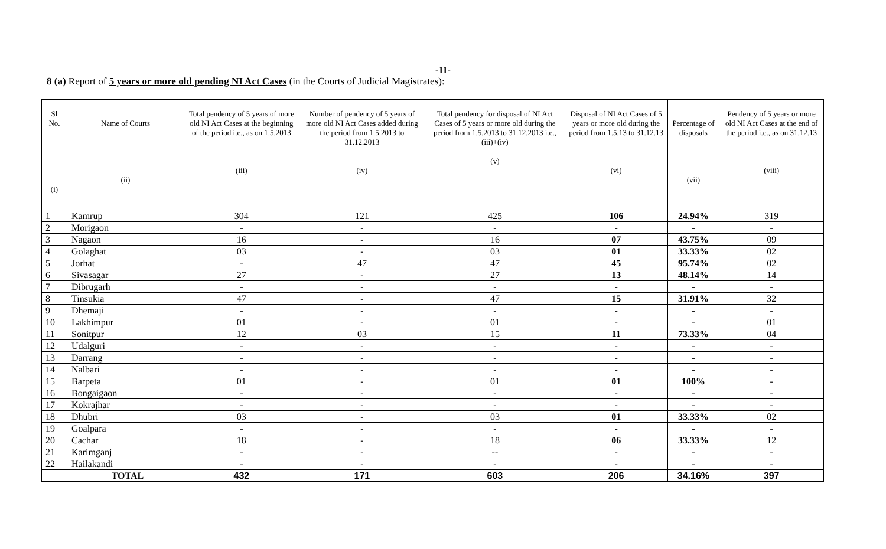-11-
8 (a) Report of 5 years or more old pending NI Act Cases (in the Courts of Judicial Magistrates):
| Sl No. (i) | Name of Courts (ii) | Total pendency of 5 years of more old NI Act Cases at the beginning of the period i.e., as on 1.5.2013 (iii) | Number of pendency of 5 years of more old NI Act Cases added during the period from 1.5.2013 to 31.12.2013 (iv) | Total pendency for disposal of NI Act Cases of 5 years or more old during the period from 1.5.2013 to 31.12.2013 i.e., (iii)+(iv) (v) | Disposal of NI Act Cases of 5 years or more old during the period from 1.5.13 to 31.12.13 (vi) | Percentage of disposals (vii) | Pendency of 5 years or more old NI Act Cases at the end of the period i.e., as on 31.12.13 (viii) |
| --- | --- | --- | --- | --- | --- | --- | --- |
| 1 | Kamrup | 304 | 121 | 425 | 106 | 24.94% | 319 |
| 2 | Morigaon | - | - | - | - | - | - |
| 3 | Nagaon | 16 | - | 16 | 07 | 43.75% | 09 |
| 4 | Golaghat | 03 | - | 03 | 01 | 33.33% | 02 |
| 5 | Jorhat | - | 47 | 47 | 45 | 95.74% | 02 |
| 6 | Sivasagar | 27 | - | 27 | 13 | 48.14% | 14 |
| 7 | Dibrugarh | - | - | - | - | - | - |
| 8 | Tinsukia | 47 | - | 47 | 15 | 31.91% | 32 |
| 9 | Dhemaji | - | - | - | - | - | - |
| 10 | Lakhimpur | 01 | - | 01 | - | - | 01 |
| 11 | Sonitpur | 12 | 03 | 15 | 11 | 73.33% | 04 |
| 12 | Udalguri | - | - | - | - | - | - |
| 13 | Darrang | - | - | - | - | - | - |
| 14 | Nalbari | - | - | - | - | - | - |
| 15 | Barpeta | 01 | - | 01 | 01 | 100% | - |
| 16 | Bongaigaon | - | - | - | - | - | - |
| 17 | Kokrajhar | - | - | - | - | - | - |
| 18 | Dhubri | 03 | - | 03 | 01 | 33.33% | 02 |
| 19 | Goalpara | - | - | - | - | - | - |
| 20 | Cachar | 18 | - | 18 | 06 | 33.33% | 12 |
| 21 | Karimganj | - | - | -- | - | - | - |
| 22 | Hailakandi | - | - | - | - | - | - |
| | TOTAL | 432 | 171 | 603 | 206 | 34.16% | 397 |